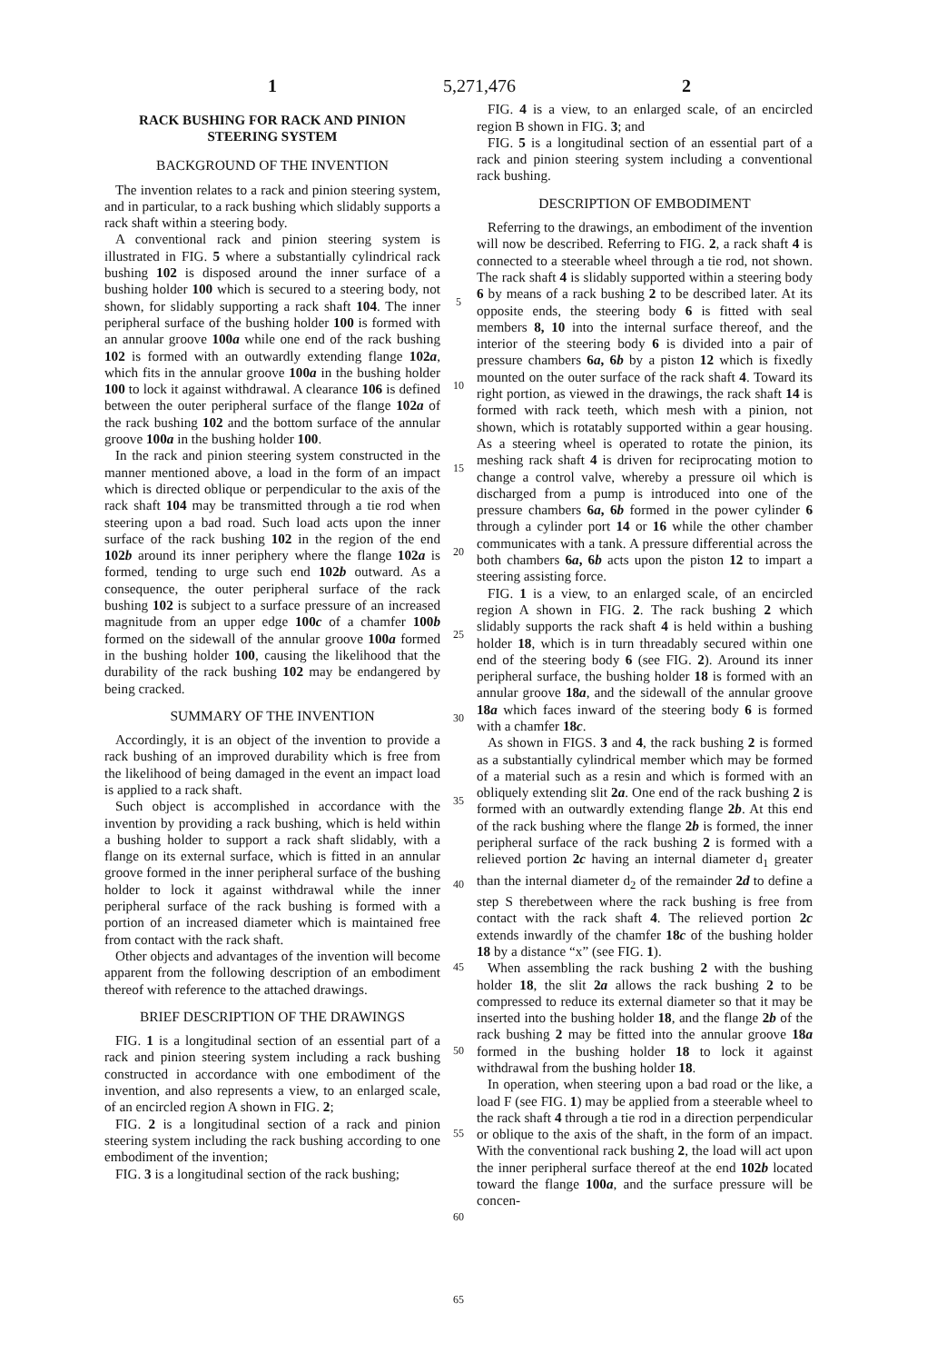1 5,271,476 2
RACK BUSHING FOR RACK AND PINION STEERING SYSTEM
BACKGROUND OF THE INVENTION
The invention relates to a rack and pinion steering system, and in particular, to a rack bushing which slidably supports a rack shaft within a steering body.
A conventional rack and pinion steering system is illustrated in FIG. 5 where a substantially cylindrical rack bushing 102 is disposed around the inner surface of a bushing holder 100 which is secured to a steering body, not shown, for slidably supporting a rack shaft 104. The inner peripheral surface of the bushing holder 100 is formed with an annular groove 100a while one end of the rack bushing 102 is formed with an outwardly extending flange 102a, which fits in the annular groove 100a in the bushing holder 100 to lock it against withdrawal. A clearance 106 is defined between the outer peripheral surface of the flange 102a of the rack bushing 102 and the bottom surface of the annular groove 100a in the bushing holder 100.
In the rack and pinion steering system constructed in the manner mentioned above, a load in the form of an impact which is directed oblique or perpendicular to the axis of the rack shaft 104 may be transmitted through a tie rod when steering upon a bad road. Such load acts upon the inner surface of the rack bushing 102 in the region of the end 102b around its inner periphery where the flange 102a is formed, tending to urge such end 102b outward. As a consequence, the outer peripheral surface of the rack bushing 102 is subject to a surface pressure of an increased magnitude from an upper edge 100c of a chamfer 100b formed on the sidewall of the annular groove 100a formed in the bushing holder 100, causing the likelihood that the durability of the rack bushing 102 may be endangered by being cracked.
SUMMARY OF THE INVENTION
Accordingly, it is an object of the invention to provide a rack bushing of an improved durability which is free from the likelihood of being damaged in the event an impact load is applied to a rack shaft.
Such object is accomplished in accordance with the invention by providing a rack bushing, which is held within a bushing holder to support a rack shaft slidably, with a flange on its external surface, which is fitted in an annular groove formed in the inner peripheral surface of the bushing holder to lock it against withdrawal while the inner peripheral surface of the rack bushing is formed with a portion of an increased diameter which is maintained free from contact with the rack shaft.
Other objects and advantages of the invention will become apparent from the following description of an embodiment thereof with reference to the attached drawings.
BRIEF DESCRIPTION OF THE DRAWINGS
FIG. 1 is a longitudinal section of an essential part of a rack and pinion steering system including a rack bushing constructed in accordance with one embodiment of the invention, and also represents a view, to an enlarged scale, of an encircled region A shown in FIG. 2;
FIG. 2 is a longitudinal section of a rack and pinion steering system including the rack bushing according to one embodiment of the invention;
FIG. 3 is a longitudinal section of the rack bushing;
5
10
15
20
25
30
35
40
45
50
55
60
65
FIG. 4 is a view, to an enlarged scale, of an encircled region B shown in FIG. 3; and
FIG. 5 is a longitudinal section of an essential part of a rack and pinion steering system including a conventional rack bushing.
DESCRIPTION OF EMBODIMENT
Referring to the drawings, an embodiment of the invention will now be described. Referring to FIG. 2, a rack shaft 4 is connected to a steerable wheel through a tie rod, not shown. The rack shaft 4 is slidably supported within a steering body 6 by means of a rack bushing 2 to be described later. At its opposite ends, the steering body 6 is fitted with seal members 8, 10 into the internal surface thereof, and the interior of the steering body 6 is divided into a pair of pressure chambers 6a, 6b by a piston 12 which is fixedly mounted on the outer surface of the rack shaft 4. Toward its right portion, as viewed in the drawings, the rack shaft 14 is formed with rack teeth, which mesh with a pinion, not shown, which is rotatably supported within a gear housing. As a steering wheel is operated to rotate the pinion, its meshing rack shaft 4 is driven for reciprocating motion to change a control valve, whereby a pressure oil which is discharged from a pump is introduced into one of the pressure chambers 6a, 6b formed in the power cylinder 6 through a cylinder port 14 or 16 while the other chamber communicates with a tank. A pressure differential across the both chambers 6a, 6b acts upon the piston 12 to impart a steering assisting force.
FIG. 1 is a view, to an enlarged scale, of an encircled region A shown in FIG. 2. The rack bushing 2 which slidably supports the rack shaft 4 is held within a bushing holder 18, which is in turn threadably secured within one end of the steering body 6 (see FIG. 2). Around its inner peripheral surface, the bushing holder 18 is formed with an annular groove 18a, and the sidewall of the annular groove 18a which faces inward of the steering body 6 is formed with a chamfer 18c.
As shown in FIGS. 3 and 4, the rack bushing 2 is formed as a substantially cylindrical member which may be formed of a material such as a resin and which is formed with an obliquely extending slit 2a. One end of the rack bushing 2 is formed with an outwardly extending flange 2b. At this end of the rack bushing where the flange 2b is formed, the inner peripheral surface of the rack bushing 2 is formed with a relieved portion 2c having an internal diameter d<sub>1</sub> greater than the internal diameter d<sub>2</sub> of the remainder 2d to define a step S therebetween where the rack bushing is free from contact with the rack shaft 4. The relieved portion 2c extends inwardly of the chamfer 18c of the bushing holder 18 by a distance “x” (see FIG. 1).
When assembling the rack bushing 2 with the bushing holder 18, the slit 2a allows the rack bushing 2 to be compressed to reduce its external diameter so that it may be inserted into the bushing holder 18, and the flange 2b of the rack bushing 2 may be fitted into the annular groove 18a formed in the bushing holder 18 to lock it against withdrawal from the bushing holder 18.
In operation, when steering upon a bad road or the like, a load F (see FIG. 1) may be applied from a steerable wheel to the rack shaft 4 through a tie rod in a direction perpendicular or oblique to the axis of the shaft, in the form of an impact. With the conventional rack bushing 2, the load will act upon the inner peripheral surface thereof at the end 102b located toward the flange 100a, and the surface pressure will be concen-